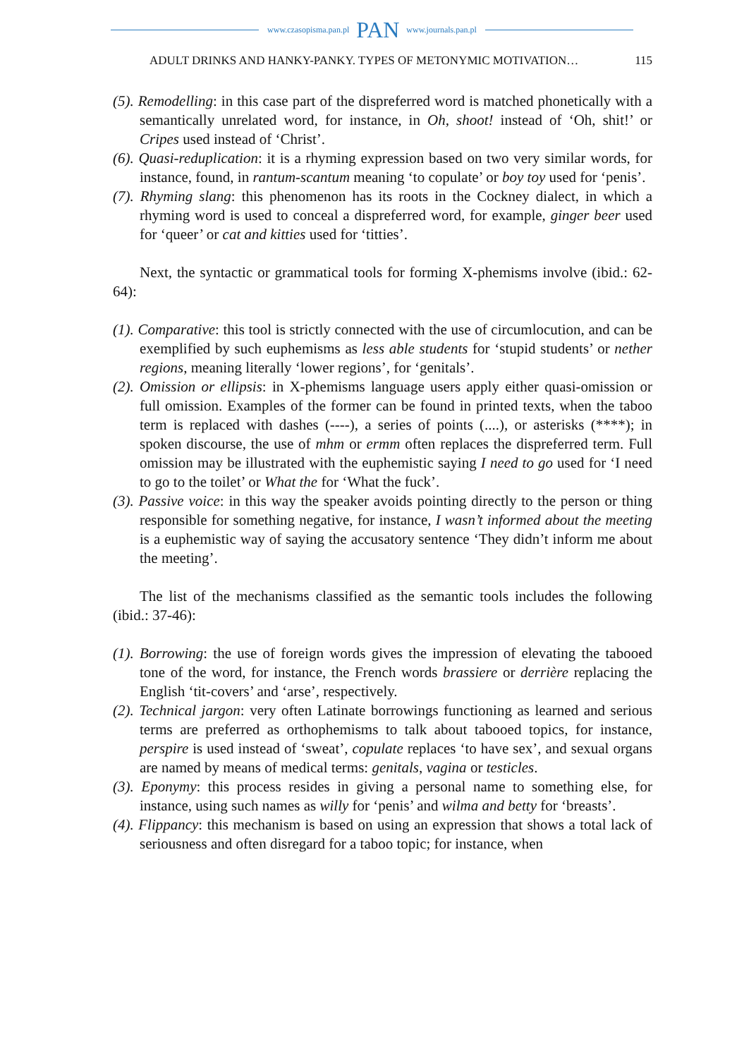www.czasopisma.pan.pl PAN www.journals.pan.pl
ADULT DRINKS AND HANKY-PANKY. TYPES OF METONYMIC MOTIVATION… 115
(5). Remodelling: in this case part of the dispreferred word is matched phonetically with a semantically unrelated word, for instance, in Oh, shoot! instead of ‘Oh, shit!’ or Cripes used instead of ‘Christ’.
(6). Quasi-reduplication: it is a rhyming expression based on two very similar words, for instance, found, in rantum-scantum meaning ‘to copulate’ or boy toy used for ‘penis’.
(7). Rhyming slang: this phenomenon has its roots in the Cockney dialect, in which a rhyming word is used to conceal a dispreferred word, for example, ginger beer used for ‘queer’ or cat and kitties used for ‘titties’.
Next, the syntactic or grammatical tools for forming X-phemisms involve (ibid.: 62-64):
(1). Comparative: this tool is strictly connected with the use of circumlocution, and can be exemplified by such euphemisms as less able students for ‘stupid students’ or nether regions, meaning literally ‘lower regions’, for ‘genitals’.
(2). Omission or ellipsis: in X-phemisms language users apply either quasi-omission or full omission. Examples of the former can be found in printed texts, when the taboo term is replaced with dashes (----), a series of points (....), or asterisks (****); in spoken discourse, the use of mhm or ermm often replaces the dispreferred term. Full omission may be illustrated with the euphemistic saying I need to go used for ‘I need to go to the toilet’ or What the for ‘What the fuck’.
(3). Passive voice: in this way the speaker avoids pointing directly to the person or thing responsible for something negative, for instance, I wasn’t informed about the meeting is a euphemistic way of saying the accusatory sentence ‘They didn’t inform me about the meeting’.
The list of the mechanisms classified as the semantic tools includes the following (ibid.: 37-46):
(1). Borrowing: the use of foreign words gives the impression of elevating the tabooed tone of the word, for instance, the French words brassiere or derrière replacing the English ‘tit-covers’ and ‘arse’, respectively.
(2). Technical jargon: very often Latinate borrowings functioning as learned and serious terms are preferred as orthophemisms to talk about tabooed topics, for instance, perspire is used instead of ‘sweat’, copulate replaces ‘to have sex’, and sexual organs are named by means of medical terms: genitals, vagina or testicles.
(3). Eponymy: this process resides in giving a personal name to something else, for instance, using such names as willy for ‘penis’ and wilma and betty for ‘breasts’.
(4). Flippancy: this mechanism is based on using an expression that shows a total lack of seriousness and often disregard for a taboo topic; for instance, when